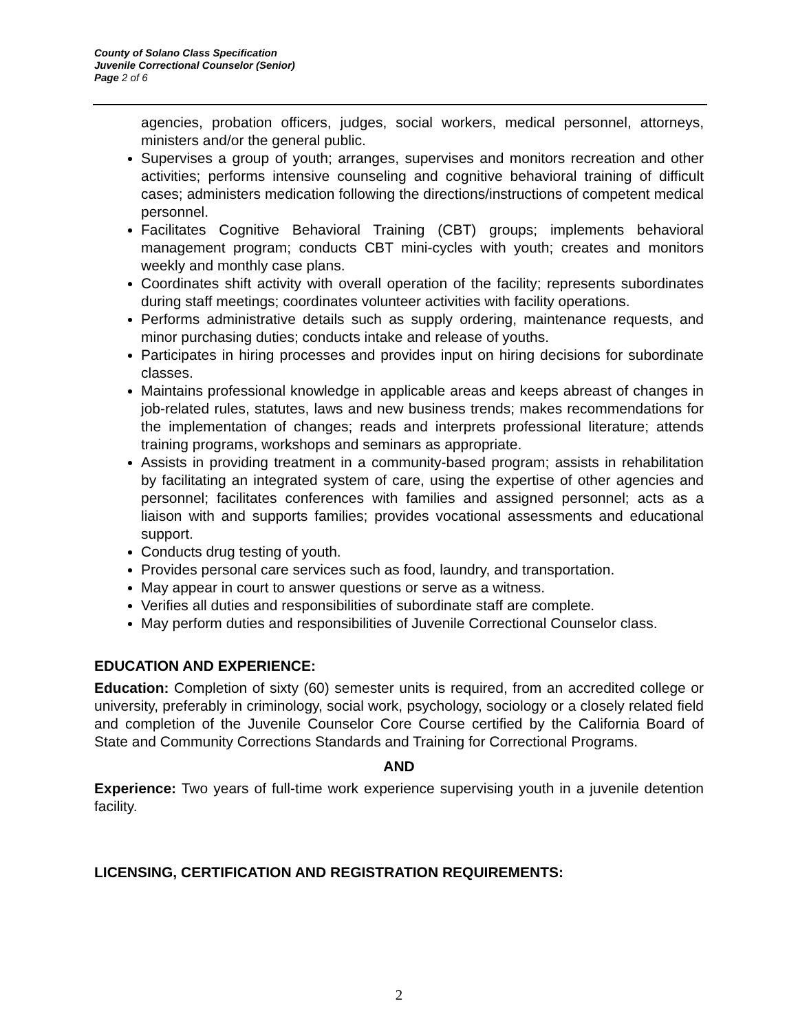County of Solano Class Specification
Juvenile Correctional Counselor (Senior)
Page 2 of 6
agencies, probation officers, judges, social workers, medical personnel, attorneys, ministers and/or the general public.
Supervises a group of youth; arranges, supervises and monitors recreation and other activities; performs intensive counseling and cognitive behavioral training of difficult cases; administers medication following the directions/instructions of competent medical personnel.
Facilitates Cognitive Behavioral Training (CBT) groups; implements behavioral management program; conducts CBT mini-cycles with youth; creates and monitors weekly and monthly case plans.
Coordinates shift activity with overall operation of the facility; represents subordinates during staff meetings; coordinates volunteer activities with facility operations.
Performs administrative details such as supply ordering, maintenance requests, and minor purchasing duties; conducts intake and release of youths.
Participates in hiring processes and provides input on hiring decisions for subordinate classes.
Maintains professional knowledge in applicable areas and keeps abreast of changes in job-related rules, statutes, laws and new business trends; makes recommendations for the implementation of changes; reads and interprets professional literature; attends training programs, workshops and seminars as appropriate.
Assists in providing treatment in a community-based program; assists in rehabilitation by facilitating an integrated system of care, using the expertise of other agencies and personnel; facilitates conferences with families and assigned personnel; acts as a liaison with and supports families; provides vocational assessments and educational support.
Conducts drug testing of youth.
Provides personal care services such as food, laundry, and transportation.
May appear in court to answer questions or serve as a witness.
Verifies all duties and responsibilities of subordinate staff are complete.
May perform duties and responsibilities of Juvenile Correctional Counselor class.
EDUCATION AND EXPERIENCE:
Education: Completion of sixty (60) semester units is required, from an accredited college or university, preferably in criminology, social work, psychology, sociology or a closely related field and completion of the Juvenile Counselor Core Course certified by the California Board of State and Community Corrections Standards and Training for Correctional Programs.
AND
Experience: Two years of full-time work experience supervising youth in a juvenile detention facility.
LICENSING, CERTIFICATION AND REGISTRATION REQUIREMENTS:
2